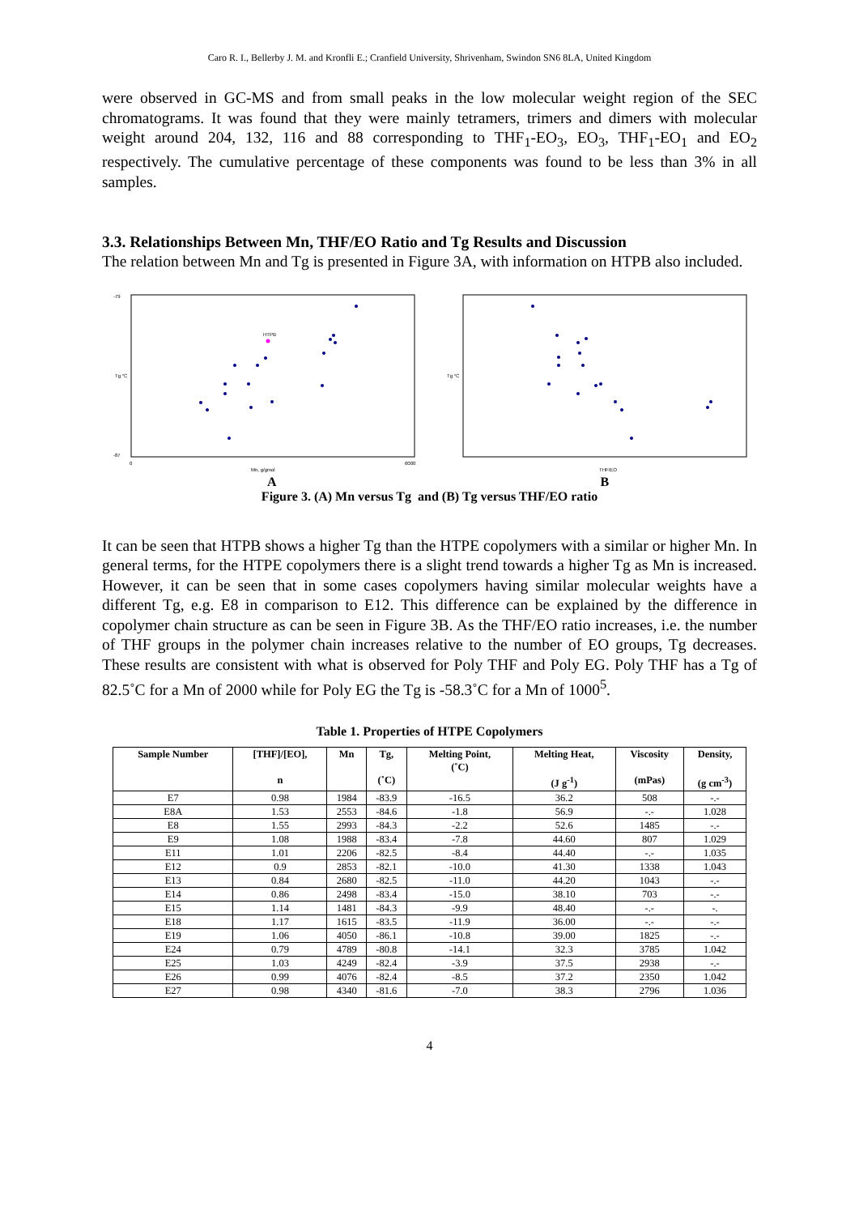Caro R. I., Bellerby J. M. and Kronfli E.; Cranfield University, Shrivenham, Swindon SN6 8LA, United Kingdom
were observed in GC-MS and from small peaks in the low molecular weight region of the SEC chromatograms. It was found that they were mainly tetramers, trimers and dimers with molecular weight around 204, 132, 116 and 88 corresponding to THF<sub>1</sub>-EO<sub>3</sub>, EO<sub>3</sub>, THF<sub>1</sub>-EO<sub>1</sub> and EO<sub>2</sub> respectively. The cumulative percentage of these components was found to be less than 3% in all samples.
3.3. Relationships Between Mn, THF/EO Ratio and Tg Results and Discussion
The relation between Mn and Tg is presented in Figure 3A, with information on HTPB also included.
Tg °C
Mn, g/gmol
-79
-87
0
6000
HTPB
Tg °C
THF/EO
A B
Figure 3. (A) Mn versus Tg and (B) Tg versus THF/EO ratio
It can be seen that HTPB shows a higher Tg than the HTPE copolymers with a similar or higher Mn. In general terms, for the HTPE copolymers there is a slight trend towards a higher Tg as Mn is increased. However, it can be seen that in some cases copolymers having similar molecular weights have a different Tg, e.g. E8 in comparison to E12. This difference can be explained by the difference in copolymer chain structure as can be seen in Figure 3B. As the THF/EO ratio increases, i.e. the number of THF groups in the polymer chain increases relative to the number of EO groups, Tg decreases. These results are consistent with what is observed for Poly THF and Poly EG. Poly THF has a Tg of 82.5˚C for a Mn of 2000 while for Poly EG the Tg is -58.3˚C for a Mn of 1000<sup>5</sup>.
Table 1. Properties of HTPE Copolymers
| Sample Number | [THF]/[EO], n | Mn | Tg, (˚C) | Melting Point, (˚C) | Melting Heat, (J g<sup>-1</sup>) | Viscosity (mPas) | Density, (g cm<sup>-3</sup>) |
| --- | --- | --- | --- | --- | --- | --- | --- |
| E7 | 0.98 | 1984 | -83.9 | -16.5 | 36.2 | 508 | -.- |
| E8A | 1.53 | 2553 | -84.6 | -1.8 | 56.9 | -.- | 1.028 |
| E8 | 1.55 | 2993 | -84.3 | -2.2 | 52.6 | 1485 | -.- |
| E9 | 1.08 | 1988 | -83.4 | -7.8 | 44.60 | 807 | 1.029 |
| E11 | 1.01 | 2206 | -82.5 | -8.4 | 44.40 | -.- | 1.035 |
| E12 | 0.9 | 2853 | -82.1 | -10.0 | 41.30 | 1338 | 1.043 |
| E13 | 0.84 | 2680 | -82.5 | -11.0 | 44.20 | 1043 | -.- |
| E14 | 0.86 | 2498 | -83.4 | -15.0 | 38.10 | 703 | -.- |
| E15 | 1.14 | 1481 | -84.3 | -9.9 | 48.40 | -.- | -. |
| E18 | 1.17 | 1615 | -83.5 | -11.9 | 36.00 | -.- | -.- |
| E19 | 1.06 | 4050 | -86.1 | -10.8 | 39.00 | 1825 | -.- |
| E24 | 0.79 | 4789 | -80.8 | -14.1 | 32.3 | 3785 | 1.042 |
| E25 | 1.03 | 4249 | -82.4 | -3.9 | 37.5 | 2938 | -.- |
| E26 | 0.99 | 4076 | -82.4 | -8.5 | 37.2 | 2350 | 1.042 |
| E27 | 0.98 | 4340 | -81.6 | -7.0 | 38.3 | 2796 | 1.036 |
4